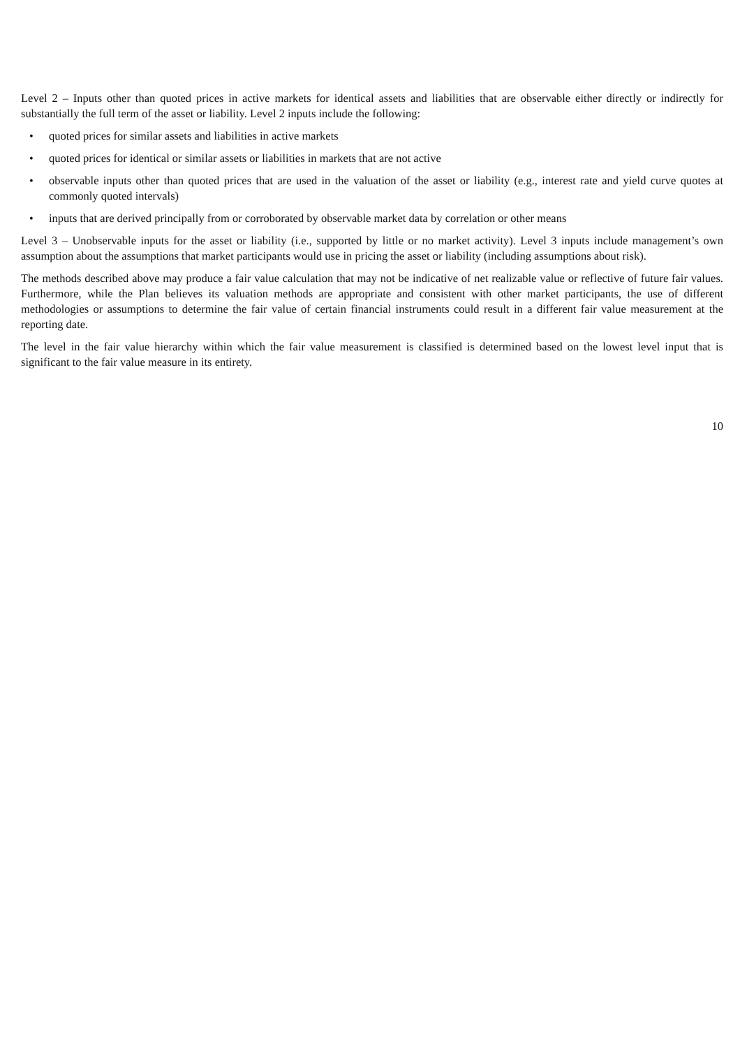Level 2 – Inputs other than quoted prices in active markets for identical assets and liabilities that are observable either directly or indirectly for substantially the full term of the asset or liability. Level 2 inputs include the following:
• quoted prices for similar assets and liabilities in active markets
• quoted prices for identical or similar assets or liabilities in markets that are not active
• observable inputs other than quoted prices that are used in the valuation of the asset or liability (e.g., interest rate and yield curve quotes at commonly quoted intervals)
• inputs that are derived principally from or corroborated by observable market data by correlation or other means
Level 3 – Unobservable inputs for the asset or liability (i.e., supported by little or no market activity). Level 3 inputs include management’s own assumption about the assumptions that market participants would use in pricing the asset or liability (including assumptions about risk).
The methods described above may produce a fair value calculation that may not be indicative of net realizable value or reflective of future fair values. Furthermore, while the Plan believes its valuation methods are appropriate and consistent with other market participants, the use of different methodologies or assumptions to determine the fair value of certain financial instruments could result in a different fair value measurement at the reporting date.
The level in the fair value hierarchy within which the fair value measurement is classified is determined based on the lowest level input that is significant to the fair value measure in its entirety.
10